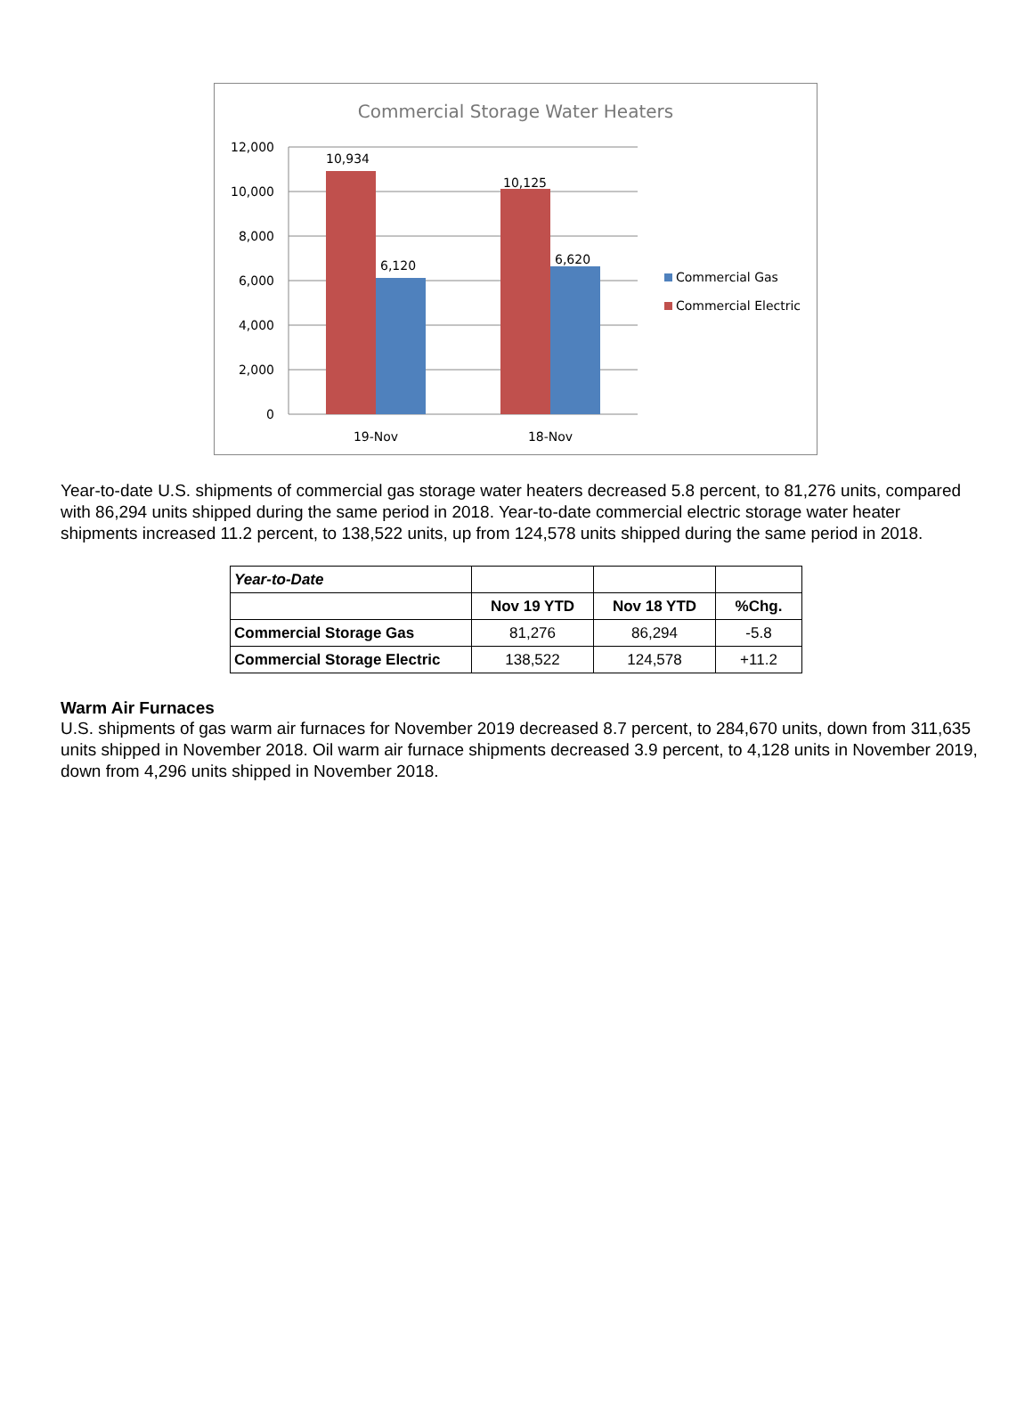Commercial Storage Water Heaters
12,000
10,000
8,000
6,000
4,000
2,000
0
10,934
6,120
10,125
6,620
19-Nov
18-Nov
Commercial Gas
Commercial Electric
Year-to-date U.S. shipments of commercial gas storage water heaters decreased 5.8 percent, to 81,276 units, compared with 86,294 units shipped during the same period in 2018. Year-to-date commercial electric storage water heater shipments increased 11.2 percent, to 138,522 units, up from 124,578 units shipped during the same period in 2018.
| Year-to-Date | | | |
| | Nov 19 YTD | Nov 18 YTD | %Chg. |
| Commercial Storage Gas | 81,276 | 86,294 | -5.8 |
| Commercial Storage Electric | 138,522 | 124,578 | +11.2 |
Warm Air Furnaces
U.S. shipments of gas warm air furnaces for November 2019 decreased 8.7 percent, to 284,670 units, down from 311,635 units shipped in November 2018. Oil warm air furnace shipments decreased 3.9 percent, to 4,128 units in November 2019, down from 4,296 units shipped in November 2018.